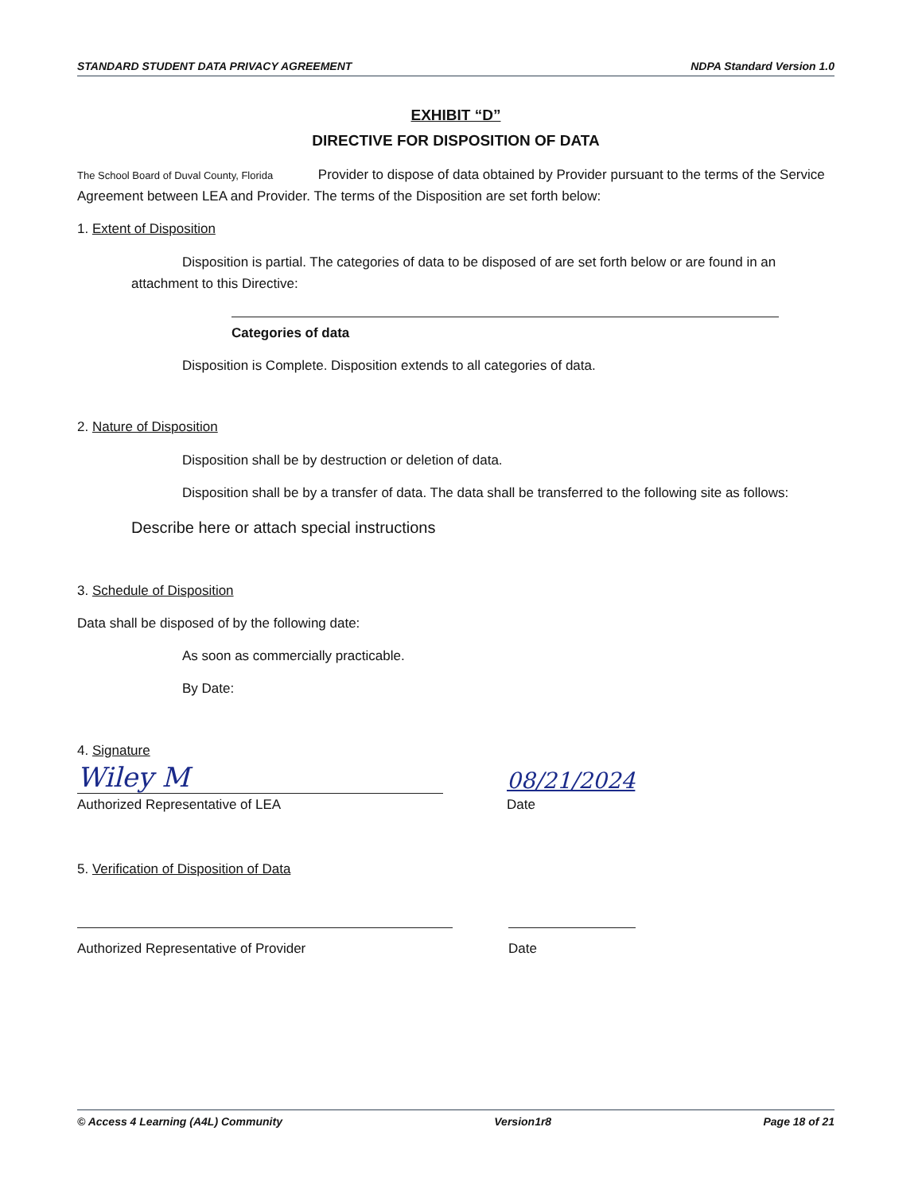STANDARD STUDENT DATA PRIVACY AGREEMENT NDPA Standard Version 1.0
EXHIBIT “D”
DIRECTIVE FOR DISPOSITION OF DATA
The School Board of Duval County, Florida Provider to dispose of data obtained by Provider pursuant to the terms of the Service Agreement between LEA and Provider. The terms of the Disposition are set forth below:
1. Extent of Disposition
Disposition is partial. The categories of data to be disposed of are set forth below or are found in an attachment to this Directive:
Categories of data
Disposition is Complete. Disposition extends to all categories of data.
2. Nature of Disposition
Disposition shall be by destruction or deletion of data.
Disposition shall be by a transfer of data. The data shall be transferred to the following site as follows:
Describe here or attach special instructions
3. Schedule of Disposition
Data shall be disposed of by the following date:
As soon as commercially practicable.
By Date:
4. Signature
Wiley M
Authorized Representative of LEA
08/21/2024
Date
5. Verification of Disposition of Data
Authorized Representative of Provider
Date
© Access 4 Learning (A4L) Community Version1r8 Page 18 of 21